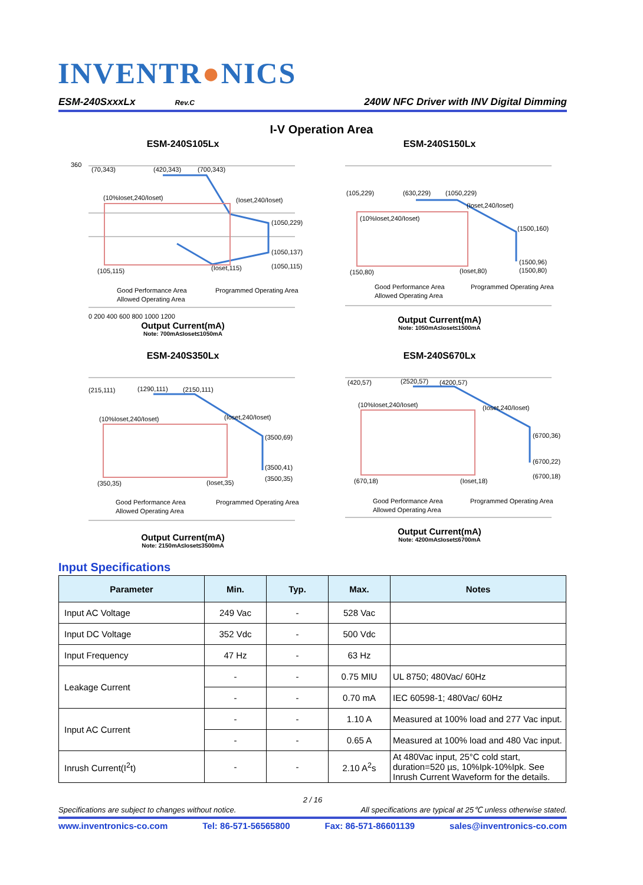INVENTR●NICS
ESM-240SxxxLx Rev.C 240W NFC Driver with INV Digital Dimming
I-V Operation Area
ESM-240S105Lx
360
(70,343)
(420,343)
(700,343)
(10%Ioset,240/Ioset)
(Ioset,240/Ioset)
(1050,229)
(1050,137)
(1050,115)
(105,115)
(Ioset,115)
Good Performance Area
Programmed Operating Area
Allowed Operating Area
0 200 400 600 800 1000 1200
Output Current(mA)
Note: 700mA≤Ioset≤1050mA
ESM-240S150Lx
(105,229)
(630,229)
(1050,229)
(10%Ioset,240/Ioset)
(Ioset,240/Ioset)
(1500,160)
(1500,96)
(1500,80)
(150,80)
(Ioset,80)
Good Performance Area
Programmed Operating Area
Allowed Operating Area
Output Current(mA)
Note: 1050mA≤Ioset≤1500mA
ESM-240S350Lx
(215,111)
(1290,111)
(2150,111)
(10%Ioset,240/Ioset)
(Ioset,240/Ioset)
(3500,69)
(3500,41)
(3500,35)
(350,35)
(Ioset,35)
Good Performance Area
Programmed Operating Area
Allowed Operating Area
Output Current(mA)
Note: 2150mA≤Ioset≤3500mA
ESM-240S670Lx
(420,57)
(2520,57)
(4200,57)
(10%Ioset,240/Ioset)
(Ioset,240/Ioset)
(6700,36)
(6700,22)
(6700,18)
(670,18)
(Ioset,18)
Good Performance Area
Programmed Operating Area
Allowed Operating Area
Output Current(mA)
Note: 4200mA≤Ioset≤6700mA
Input Specifications
| Parameter | Min. | Typ. | Max. | Notes |
| --- | --- | --- | --- | --- |
| Input AC Voltage | 249 Vac | - | 528 Vac | |
| Input DC Voltage | 352 Vdc | - | 500 Vdc | |
| Input Frequency | 47 Hz | - | 63 Hz | |
| Leakage Current | - | - | 0.75 MIU | UL 8750; 480Vac/ 60Hz |
| | - | - | 0.70 mA | IEC 60598-1; 480Vac/ 60Hz |
| Input AC Current | - | - | 1.10 A | Measured at 100% load and 277 Vac input. |
| | - | - | 0.65 A | Measured at 100% load and 480 Vac input. |
| Inrush Current(I<sup>2</sup>t) | - | - | 2.10 A<sup>2</sup>s | At 480Vac input, 25°C cold start, duration=520 µs, 10%Ipk-10%Ipk. See Inrush Current Waveform for the details. |
2 / 16
Specifications are subject to changes without notice. All specifications are typical at 25℃ unless otherwise stated.
www.inventronics-co.com Tel: 86-571-56565800 Fax: 86-571-86601139 sales@inventronics-co.com